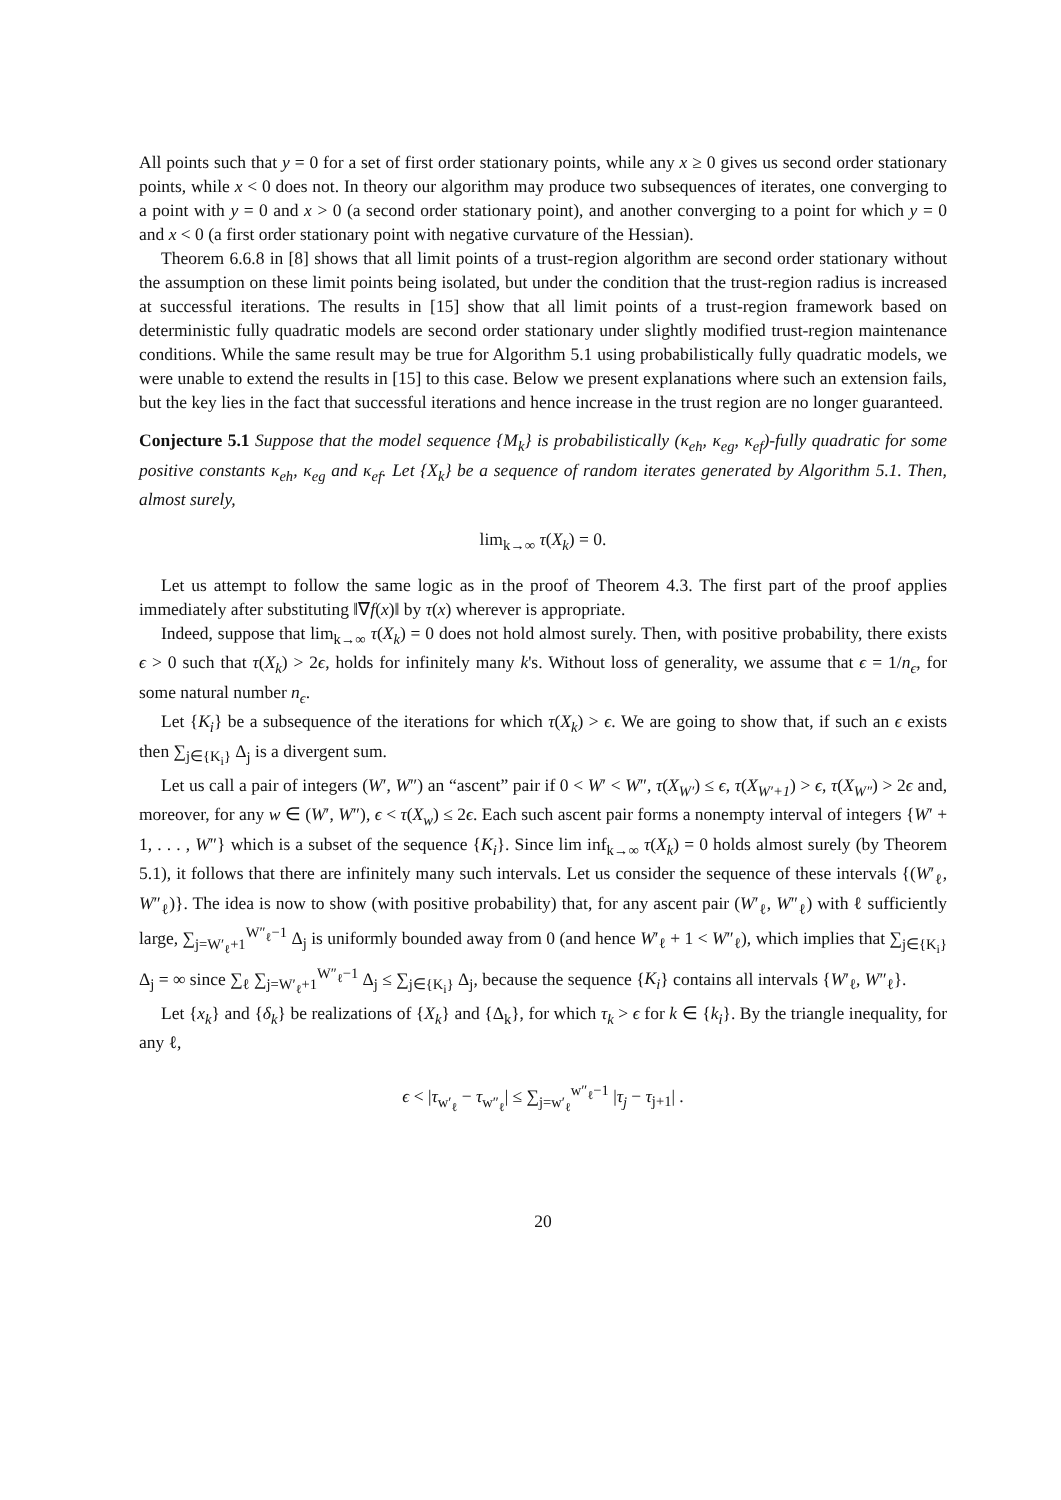All points such that y = 0 for a set of first order stationary points, while any x ≥ 0 gives us second order stationary points, while x < 0 does not. In theory our algorithm may produce two subsequences of iterates, one converging to a point with y = 0 and x > 0 (a second order stationary point), and another converging to a point for which y = 0 and x < 0 (a first order stationary point with negative curvature of the Hessian).
Theorem 6.6.8 in [8] shows that all limit points of a trust-region algorithm are second order stationary without the assumption on these limit points being isolated, but under the condition that the trust-region radius is increased at successful iterations. The results in [15] show that all limit points of a trust-region framework based on deterministic fully quadratic models are second order stationary under slightly modified trust-region maintenance conditions. While the same result may be true for Algorithm 5.1 using probabilistically fully quadratic models, we were unable to extend the results in [15] to this case. Below we present explanations where such an extension fails, but the key lies in the fact that successful iterations and hence increase in the trust region are no longer guaranteed.
Conjecture 5.1 Suppose that the model sequence {M<sub>k</sub>} is probabilistically (κ<sub>eh</sub>, κ<sub>eg</sub>, κ<sub>ef</sub>)-fully quadratic for some positive constants κ<sub>eh</sub>, κ<sub>eg</sub> and κ<sub>ef</sub>. Let {X<sub>k</sub>} be a sequence of random iterates generated by Algorithm 5.1. Then, almost surely,
lim<sub>k→∞</sub> τ(X<sub>k</sub>) = 0.
Let us attempt to follow the same logic as in the proof of Theorem 4.3. The first part of the proof applies immediately after substituting ‖∇f(x)‖ by τ(x) wherever is appropriate.
Indeed, suppose that lim<sub>k→∞</sub> τ(X<sub>k</sub>) = 0 does not hold almost surely. Then, with positive probability, there exists ϵ > 0 such that τ(X<sub>k</sub>) > 2ϵ, holds for infinitely many k's. Without loss of generality, we assume that ϵ = 1/n<sub>ϵ</sub>, for some natural number n<sub>ϵ</sub>.
Let {K<sub>i</sub>} be a subsequence of the iterations for which τ(X<sub>k</sub>) > ϵ. We are going to show that, if such an ϵ exists then ∑<sub>j∈{K<sub>i</sub>}</sub> Δ<sub>j</sub> is a divergent sum.
Let us call a pair of integers (W′, W″) an “ascent” pair if 0 < W′ < W″, τ(X<sub>W′</sub>) ≤ ϵ, τ(X<sub>W′+1</sub>) > ϵ, τ(X<sub>W″</sub>) > 2ϵ and, moreover, for any w ∈ (W′, W″), ϵ < τ(X<sub>w</sub>) ≤ 2ϵ. Each such ascent pair forms a nonempty interval of integers {W′ + 1, . . . , W″} which is a subset of the sequence {K<sub>i</sub>}. Since lim inf<sub>k→∞</sub> τ(X<sub>k</sub>) = 0 holds almost surely (by Theorem 5.1), it follows that there are infinitely many such intervals. Let us consider the sequence of these intervals {(W′<sub>ℓ</sub>, W″<sub>ℓ</sub>)}. The idea is now to show (with positive probability) that, for any ascent pair (W′<sub>ℓ</sub>, W″<sub>ℓ</sub>) with ℓ sufficiently large, ∑<sub>j=W′<sub>ℓ</sub>+1</sub><sup>W″<sub>ℓ</sub>−1</sup> Δ<sub>j</sub> is uniformly bounded away from 0 (and hence W′<sub>ℓ</sub> + 1 < W″<sub>ℓ</sub>), which implies that ∑<sub>j∈{K<sub>i</sub>}</sub> Δ<sub>j</sub> = ∞ since ∑<sub>ℓ</sub> ∑<sub>j=W′<sub>ℓ</sub>+1</sub><sup>W″<sub>ℓ</sub>−1</sup> Δ<sub>j</sub> ≤ ∑<sub>j∈{K<sub>i</sub>}</sub> Δ<sub>j</sub>, because the sequence {K<sub>i</sub>} contains all intervals {W′<sub>ℓ</sub>, W″<sub>ℓ</sub>}.
Let {x<sub>k</sub>} and {δ<sub>k</sub>} be realizations of {X<sub>k</sub>} and {Δ<sub>k</sub>}, for which τ<sub>k</sub> > ϵ for k ∈ {k<sub>i</sub>}. By the triangle inequality, for any ℓ,
ϵ < |τ<sub>w′<sub>ℓ</sub></sub> − τ<sub>w″<sub>ℓ</sub></sub>| ≤ ∑<sub>j=w′<sub>ℓ</sub></sub><sup>w″<sub>ℓ</sub>−1</sup> |τ<sub>j</sub> − τ<sub>j+1</sub>| .
20